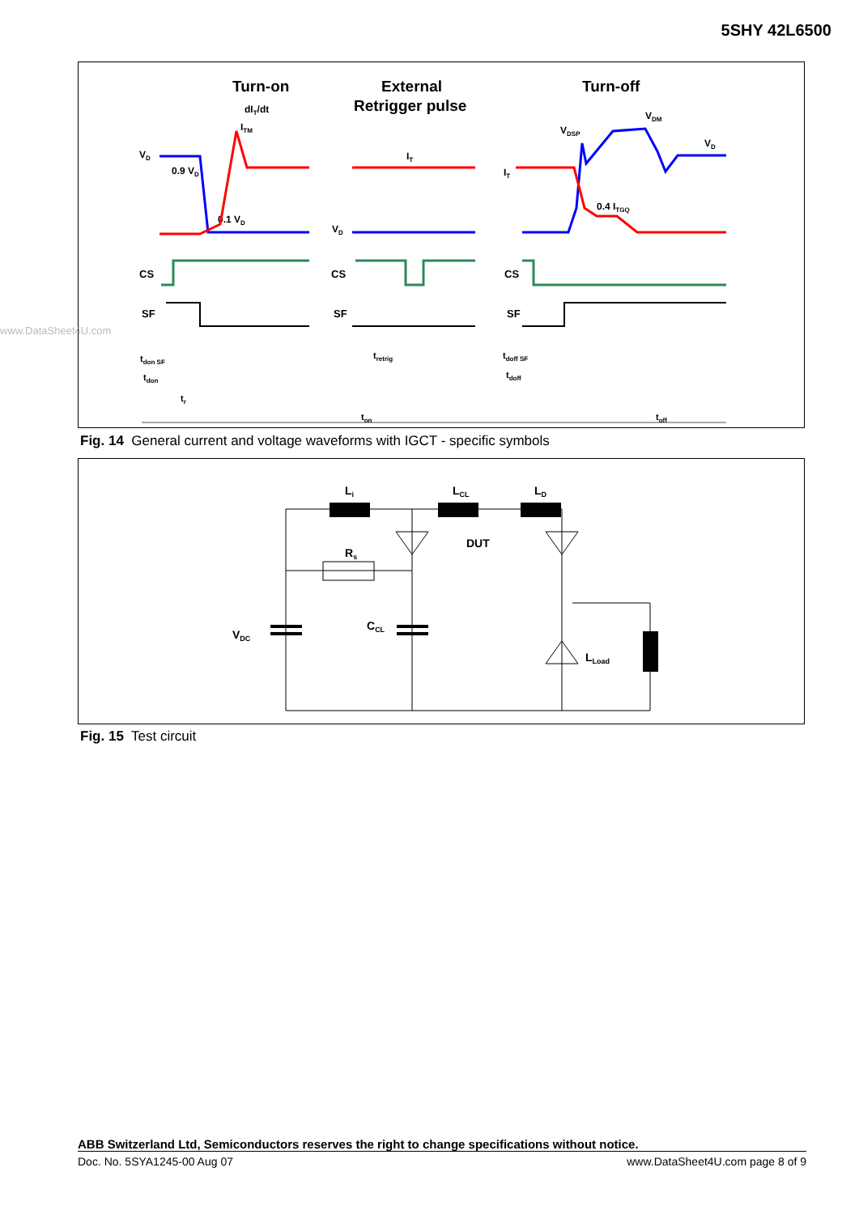5SHY 42L6500
Turn-on
External
Retrigger pulse
Turn-off
dIT/dt
ITM
VD
0.9 VD
0.1 VD
CS
SF
IT
VD
CS
SF
VDM
VDSP
VD
IT
0.4 ITGQ
CS
SF
tdon SF
tdon
tr
tretrig
tdoff SF
tdoff
ton
toff
Fig. 14 General current and voltage waveforms with IGCT - specific symbols
www.DataSheet4U.com
Li
LCL
LD
Rs
DUT
VDC
CCL
LLoad
Fig. 15 Test circuit
ABB Switzerland Ltd, Semiconductors reserves the right to change specifications without notice.
Doc. No. 5SYA1245-00 Aug 07 www.DataSheet4U.com page 8 of 9